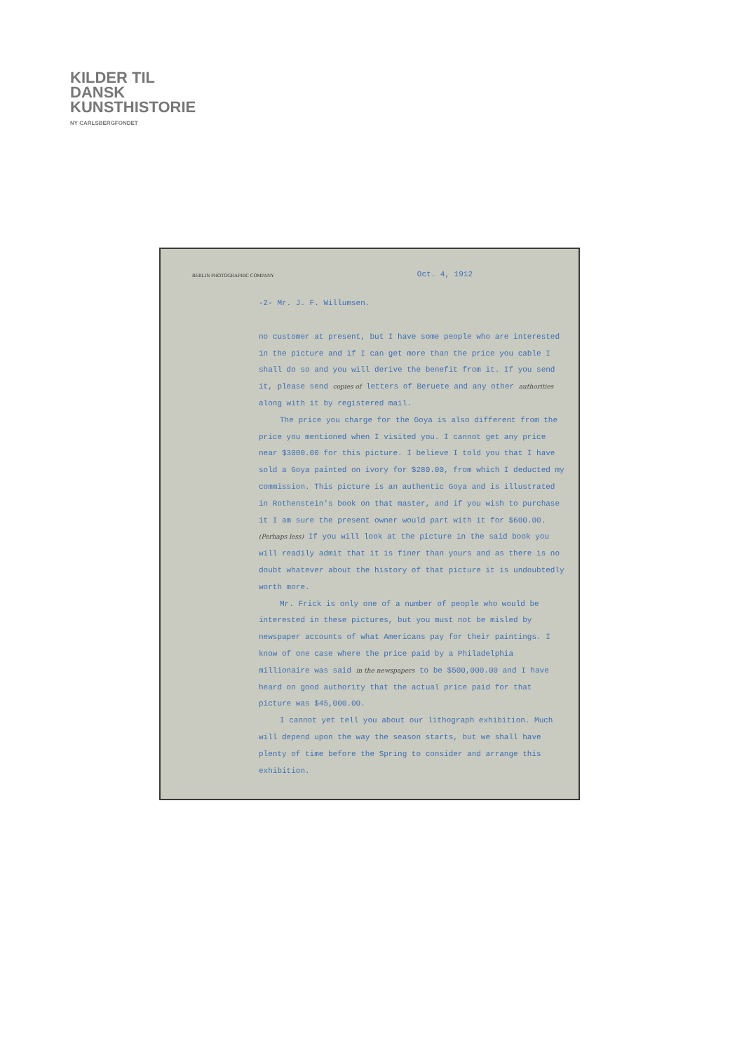KILDER TIL
DANSK
KUNSTHISTORIE
NY CARLSBERGFONDET
BERLIN PHOTOGRAPHIC COMPANY Oct. 4, 1912
-2- Mr. J. F. Willumsen.
no customer at present, but I have some people who are interested in the picture and if I can get more than the price you cable I shall do so and you will derive the benefit from it. If you send it, please send copies of letters of Beruete and any other authorities along with it by registered mail.
The price you charge for the Goya is also different from the price you mentioned when I visited you. I cannot get any price near $3000.00 for this picture. I believe I told you that I have sold a Goya painted on ivory for $280.00, from which I deducted my commission. This picture is an authentic Goya and is illustrated in Rothenstein's book on that master, and if you wish to purchase it I am sure the present owner would part with it for $600.00. (Perhaps less) If you will look at the picture in the said book you will readily admit that it is finer than yours and as there is no doubt whatever about the history of that picture it is undoubtedly worth more.
Mr. Frick is only one of a number of people who would be interested in these pictures, but you must not be misled by newspaper accounts of what Americans pay for their paintings. I know of one case where the price paid by a Philadelphia millionaire was said in the newspapers to be $500,000.00 and I have heard on good authority that the actual price paid for that picture was $45,000.00.
I cannot yet tell you about our lithograph exhibition. Much will depend upon the way the season starts, but we shall have plenty of time before the Spring to consider and arrange this exhibition.